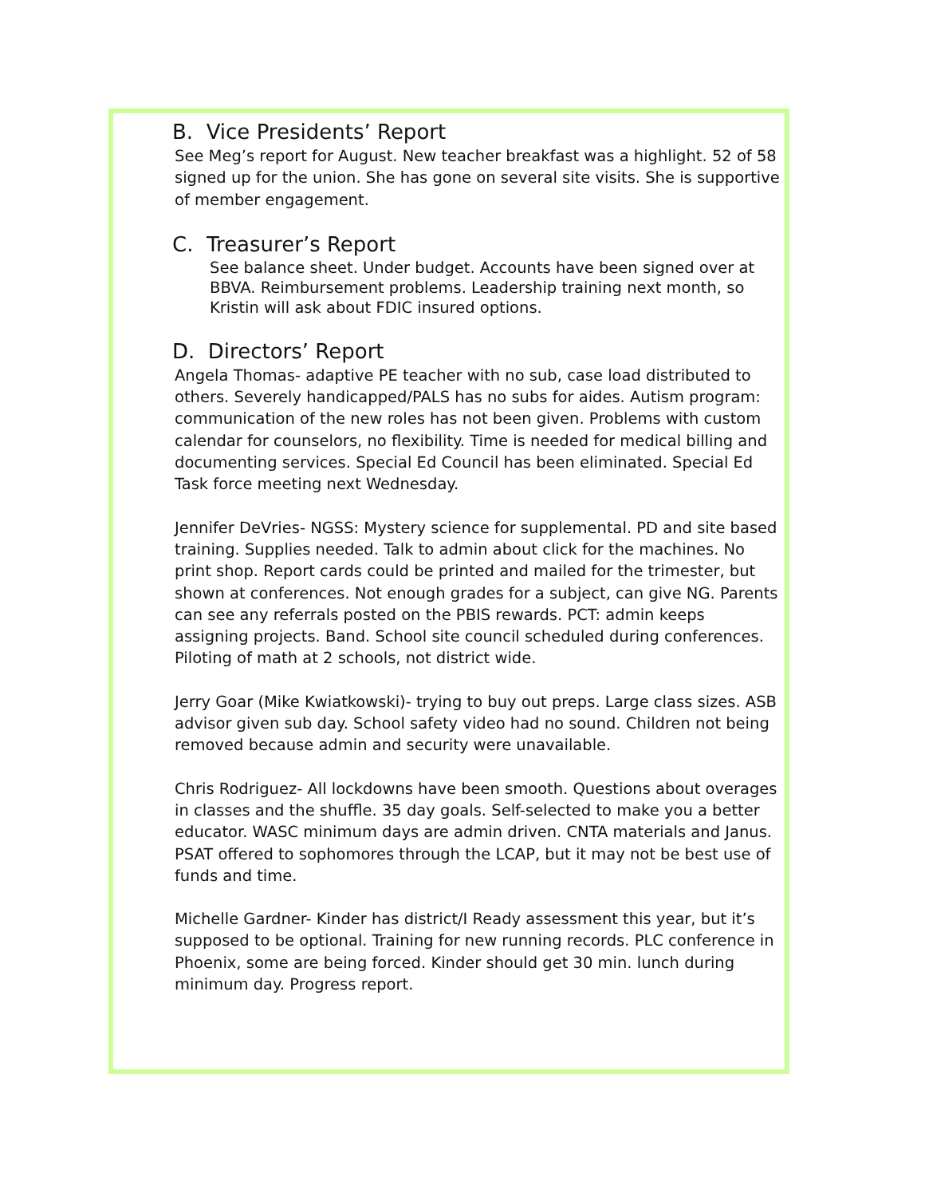B. Vice Presidents’ Report
See Meg’s report for August. New teacher breakfast was a highlight. 52 of 58 signed up for the union. She has gone on several site visits. She is supportive of member engagement.
C. Treasurer’s Report
See balance sheet. Under budget. Accounts have been signed over at BBVA. Reimbursement problems. Leadership training next month, so Kristin will ask about FDIC insured options.
D. Directors’ Report
Angela Thomas- adaptive PE teacher with no sub, case load distributed to others. Severely handicapped/PALS has no subs for aides. Autism program: communication of the new roles has not been given. Problems with custom calendar for counselors, no flexibility. Time is needed for medical billing and documenting services. Special Ed Council has been eliminated. Special Ed Task force meeting next Wednesday.
Jennifer DeVries- NGSS: Mystery science for supplemental. PD and site based training. Supplies needed. Talk to admin about click for the machines. No print shop. Report cards could be printed and mailed for the trimester, but shown at conferences. Not enough grades for a subject, can give NG. Parents can see any referrals posted on the PBIS rewards. PCT: admin keeps assigning projects. Band. School site council scheduled during conferences. Piloting of math at 2 schools, not district wide.
Jerry Goar (Mike Kwiatkowski)- trying to buy out preps. Large class sizes. ASB advisor given sub day. School safety video had no sound. Children not being removed because admin and security were unavailable.
Chris Rodriguez- All lockdowns have been smooth. Questions about overages in classes and the shuffle. 35 day goals. Self-selected to make you a better educator. WASC minimum days are admin driven. CNTA materials and Janus. PSAT offered to sophomores through the LCAP, but it may not be best use of funds and time.
Michelle Gardner- Kinder has district/I Ready assessment this year, but it’s supposed to be optional. Training for new running records. PLC conference in Phoenix, some are being forced. Kinder should get 30 min. lunch during minimum day. Progress report.